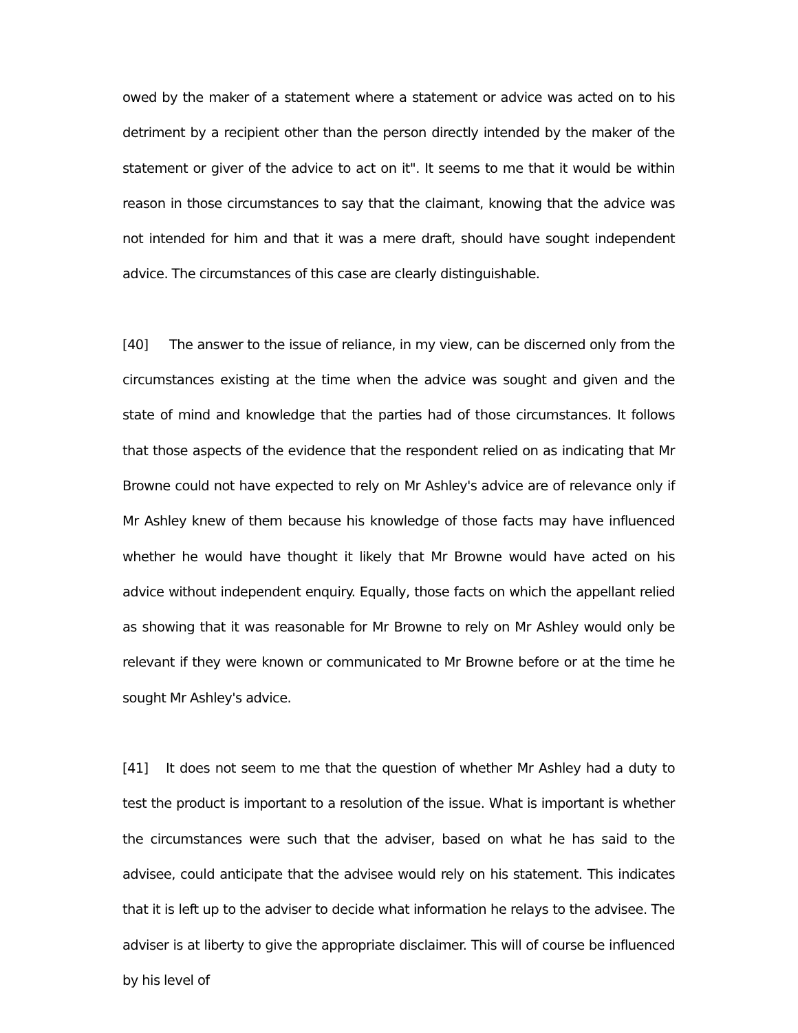owed by the maker of a statement where a statement or advice was acted on to his detriment by a recipient other than the person directly intended by the maker of the statement or giver of the advice to act on it". It seems to me that it would be within reason in those circumstances to say that the claimant, knowing that the advice was not intended for him and that it was a mere draft, should have sought independent advice. The circumstances of this case are clearly distinguishable.
[40] The answer to the issue of reliance, in my view, can be discerned only from the circumstances existing at the time when the advice was sought and given and the state of mind and knowledge that the parties had of those circumstances. It follows that those aspects of the evidence that the respondent relied on as indicating that Mr Browne could not have expected to rely on Mr Ashley's advice are of relevance only if Mr Ashley knew of them because his knowledge of those facts may have influenced whether he would have thought it likely that Mr Browne would have acted on his advice without independent enquiry. Equally, those facts on which the appellant relied as showing that it was reasonable for Mr Browne to rely on Mr Ashley would only be relevant if they were known or communicated to Mr Browne before or at the time he sought Mr Ashley's advice.
[41] It does not seem to me that the question of whether Mr Ashley had a duty to test the product is important to a resolution of the issue. What is important is whether the circumstances were such that the adviser, based on what he has said to the advisee, could anticipate that the advisee would rely on his statement. This indicates that it is left up to the adviser to decide what information he relays to the advisee. The adviser is at liberty to give the appropriate disclaimer. This will of course be influenced by his level of